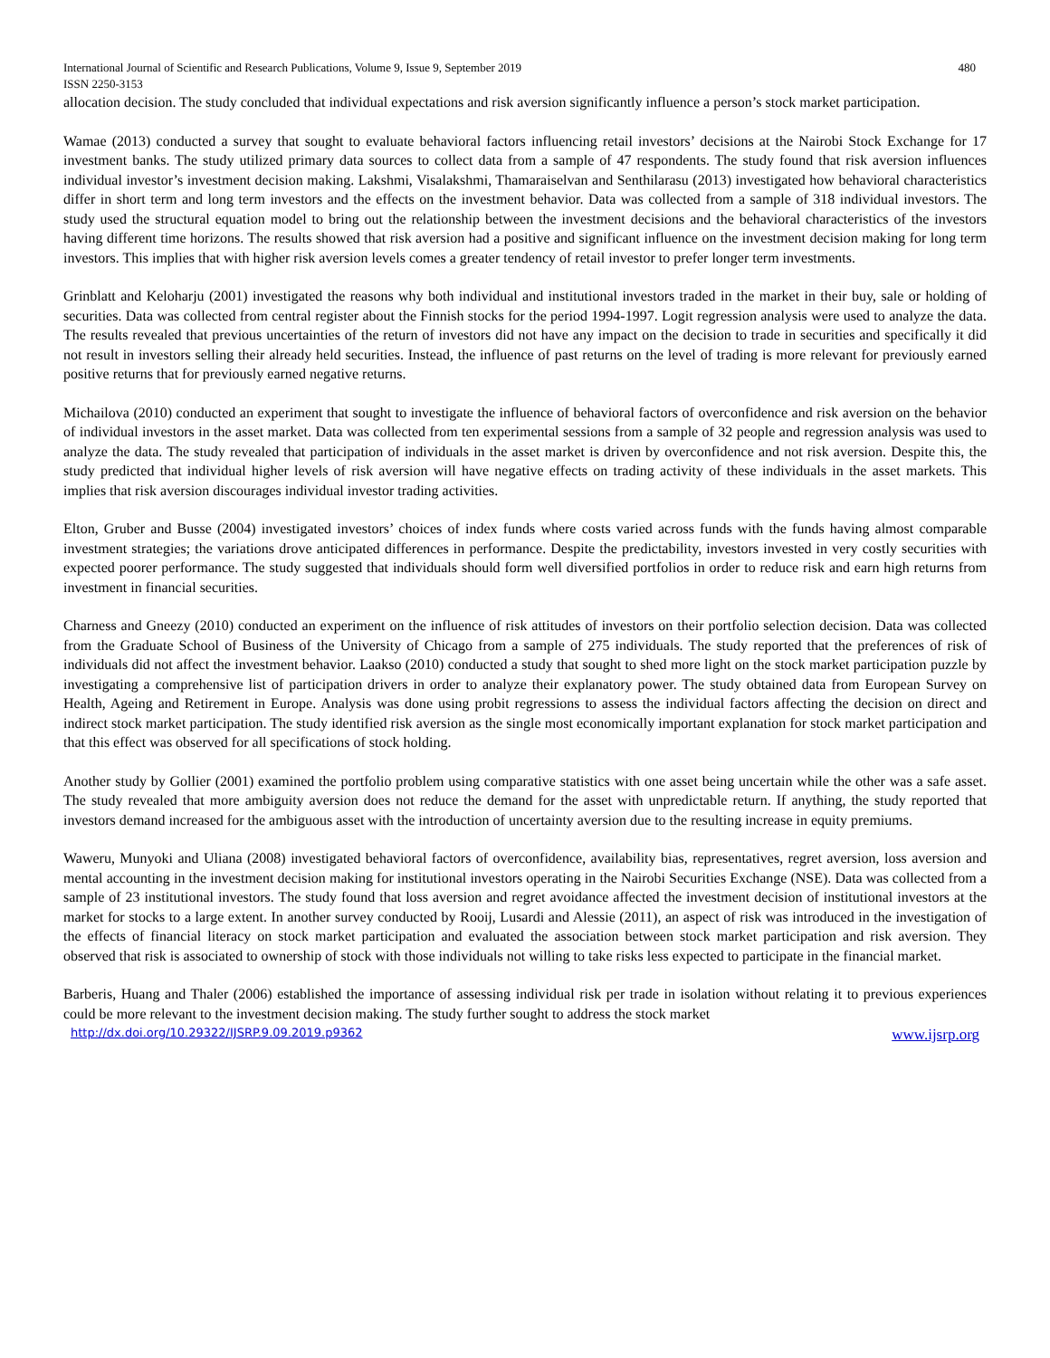International Journal of Scientific and Research Publications, Volume 9, Issue 9, September 2019 480
ISSN 2250-3153
allocation decision. The study concluded that individual expectations and risk aversion significantly influence a person’s stock market participation.
Wamae (2013) conducted a survey that sought to evaluate behavioral factors influencing retail investors’ decisions at the Nairobi Stock Exchange for 17 investment banks. The study utilized primary data sources to collect data from a sample of 47 respondents. The study found that risk aversion influences individual investor’s investment decision making. Lakshmi, Visalakshmi, Thamaraiselvan and Senthilarasu (2013) investigated how behavioral characteristics differ in short term and long term investors and the effects on the investment behavior. Data was collected from a sample of 318 individual investors. The study used the structural equation model to bring out the relationship between the investment decisions and the behavioral characteristics of the investors having different time horizons. The results showed that risk aversion had a positive and significant influence on the investment decision making for long term investors. This implies that with higher risk aversion levels comes a greater tendency of retail investor to prefer longer term investments.
Grinblatt and Keloharju (2001) investigated the reasons why both individual and institutional investors traded in the market in their buy, sale or holding of securities. Data was collected from central register about the Finnish stocks for the period 1994-1997. Logit regression analysis were used to analyze the data. The results revealed that previous uncertainties of the return of investors did not have any impact on the decision to trade in securities and specifically it did not result in investors selling their already held securities. Instead, the influence of past returns on the level of trading is more relevant for previously earned positive returns that for previously earned negative returns.
Michailova (2010) conducted an experiment that sought to investigate the influence of behavioral factors of overconfidence and risk aversion on the behavior of individual investors in the asset market. Data was collected from ten experimental sessions from a sample of 32 people and regression analysis was used to analyze the data. The study revealed that participation of individuals in the asset market is driven by overconfidence and not risk aversion. Despite this, the study predicted that individual higher levels of risk aversion will have negative effects on trading activity of these individuals in the asset markets. This implies that risk aversion discourages individual investor trading activities.
Elton, Gruber and Busse (2004) investigated investors’ choices of index funds where costs varied across funds with the funds having almost comparable investment strategies; the variations drove anticipated differences in performance. Despite the predictability, investors invested in very costly securities with expected poorer performance. The study suggested that individuals should form well diversified portfolios in order to reduce risk and earn high returns from investment in financial securities.
Charness and Gneezy (2010) conducted an experiment on the influence of risk attitudes of investors on their portfolio selection decision. Data was collected from the Graduate School of Business of the University of Chicago from a sample of 275 individuals. The study reported that the preferences of risk of individuals did not affect the investment behavior. Laakso (2010) conducted a study that sought to shed more light on the stock market participation puzzle by investigating a comprehensive list of participation drivers in order to analyze their explanatory power. The study obtained data from European Survey on Health, Ageing and Retirement in Europe. Analysis was done using probit regressions to assess the individual factors affecting the decision on direct and indirect stock market participation. The study identified risk aversion as the single most economically important explanation for stock market participation and that this effect was observed for all specifications of stock holding.
Another study by Gollier (2001) examined the portfolio problem using comparative statistics with one asset being uncertain while the other was a safe asset. The study revealed that more ambiguity aversion does not reduce the demand for the asset with unpredictable return. If anything, the study reported that investors demand increased for the ambiguous asset with the introduction of uncertainty aversion due to the resulting increase in equity premiums.
Waweru, Munyoki and Uliana (2008) investigated behavioral factors of overconfidence, availability bias, representatives, regret aversion, loss aversion and mental accounting in the investment decision making for institutional investors operating in the Nairobi Securities Exchange (NSE). Data was collected from a sample of 23 institutional investors. The study found that loss aversion and regret avoidance affected the investment decision of institutional investors at the market for stocks to a large extent. In another survey conducted by Rooij, Lusardi and Alessie (2011), an aspect of risk was introduced in the investigation of the effects of financial literacy on stock market participation and evaluated the association between stock market participation and risk aversion. They observed that risk is associated to ownership of stock with those individuals not willing to take risks less expected to participate in the financial market.
Barberis, Huang and Thaler (2006) established the importance of assessing individual risk per trade in isolation without relating it to previous experiences could be more relevant to the investment decision making. The study further sought to address the stock market
http://dx.doi.org/10.29322/IJSRP.9.09.2019.p9362 www.ijsrp.org